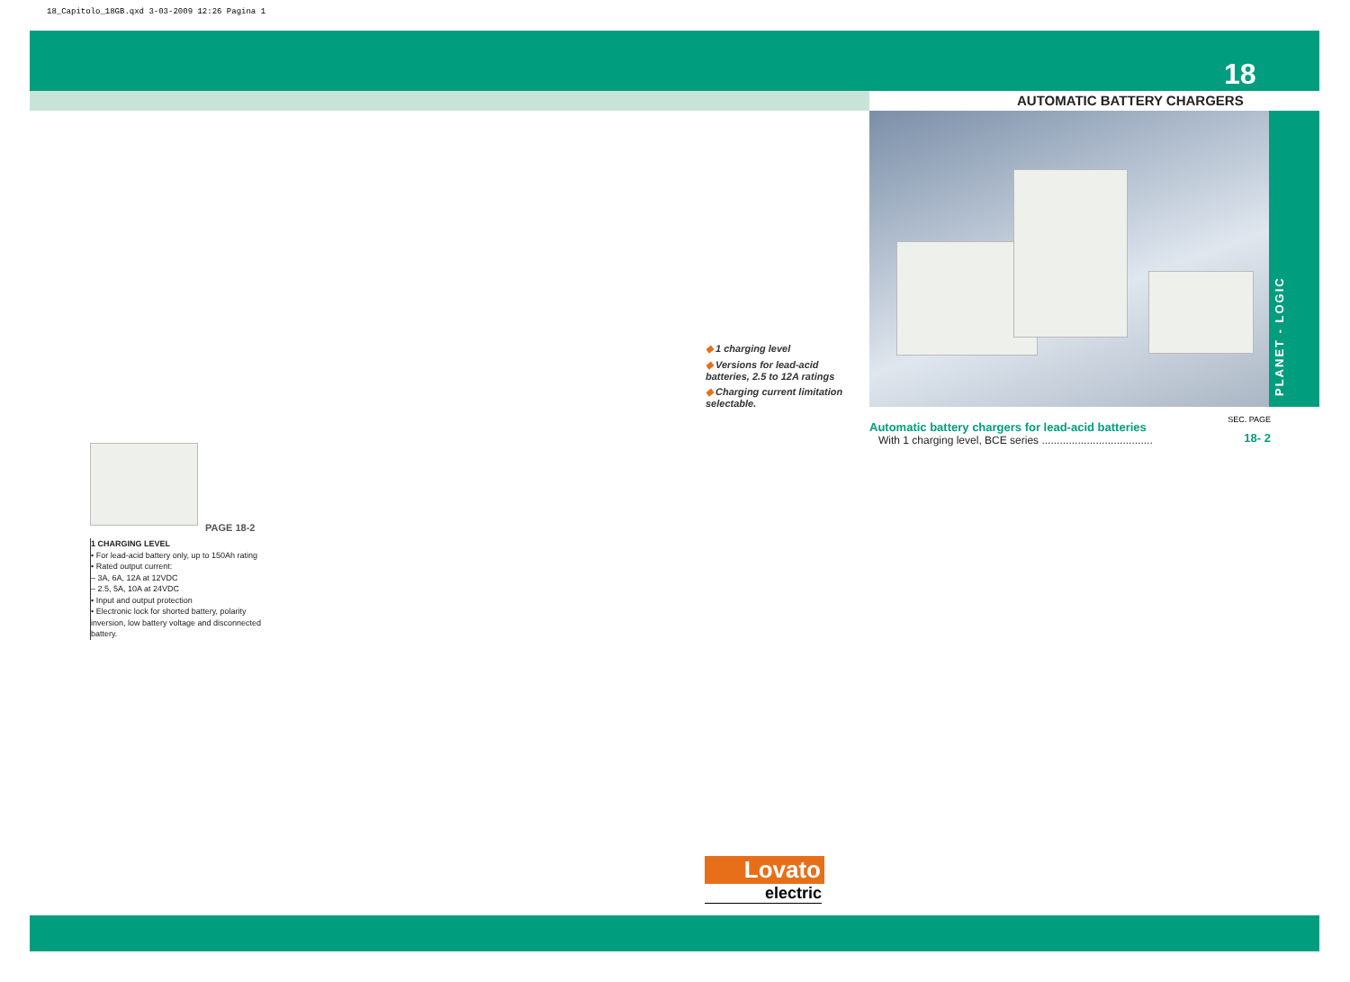18_Capitolo_18GB.qxd 3-03-2009 12:26 Pagina 1
18
AUTOMATIC BATTERY CHARGERS
PLANET - LOGIC
◆ 1 charging level
◆ Versions for lead-acid batteries, 2.5 to 12A ratings
◆ Charging current limitation selectable.
SEC. PAGE
Automatic battery chargers for lead-acid batteries
With 1 charging level, BCE series .....................................
18- 2
PAGE 18-2
1 CHARGING LEVEL
• For lead-acid battery only, up to 150Ah rating
• Rated output current:
– 3A, 6A, 12A at 12VDC
– 2.5, 5A, 10A at 24VDC
• Input and output protection
• Electronic lock for shorted battery, polarity inversion, low battery voltage and disconnected battery.
Lovato
electric